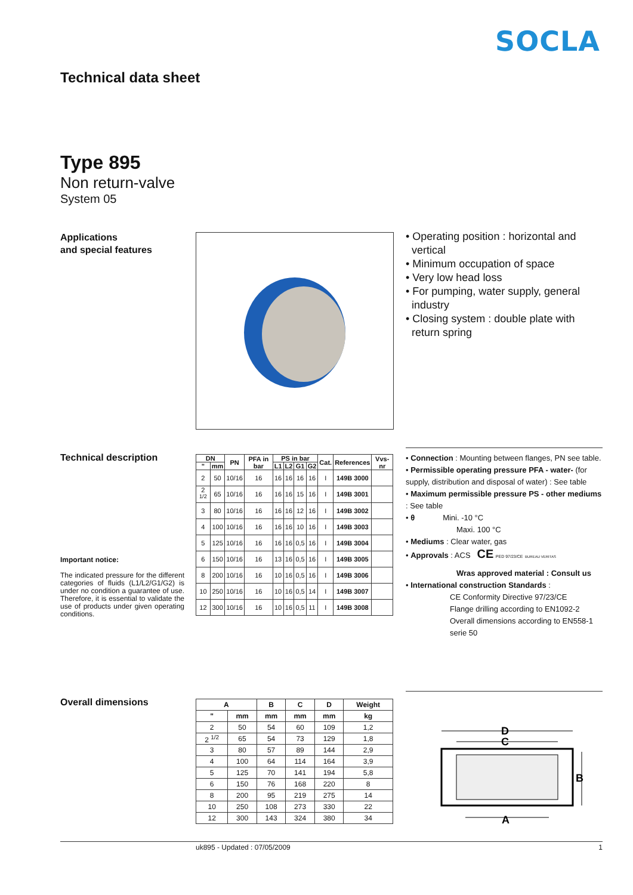SOCLA
Technical data sheet
Type 895
Non return-valve
System 05
Applications
and special features
• Operating position : horizontal and vertical
• Minimum occupation of space
• Very low head loss
• For pumping, water supply, general industry
• Closing system : double plate with return spring
Technical description
| DN | | PN | PFA in bar | PS in bar | | | | Cat. | References | Vvs-nr |
| --- | --- | --- | --- | --- | --- | --- | --- | --- | --- | --- |
| " | mm | | | L1 | L2 | G1 | G2 | | | |
| 2 | 50 | 10/16 | 16 | 16 | 16 | 16 | 16 | I | 149B 3000 | |
| 2 <sup>1/2</sup> | 65 | 10/16 | 16 | 16 | 16 | 15 | 16 | I | 149B 3001 | |
| 3 | 80 | 10/16 | 16 | 16 | 16 | 12 | 16 | I | 149B 3002 | |
| 4 | 100 | 10/16 | 16 | 16 | 16 | 10 | 16 | I | 149B 3003 | |
| 5 | 125 | 10/16 | 16 | 16 | 16 | 0,5 | 16 | I | 149B 3004 | |
| 6 | 150 | 10/16 | 16 | 13 | 16 | 0,5 | 16 | I | 149B 3005 | |
| 8 | 200 | 10/16 | 16 | 10 | 16 | 0,5 | 16 | I | 149B 3006 | |
| 10 | 250 | 10/16 | 16 | 10 | 16 | 0,5 | 14 | I | 149B 3007 | |
| 12 | 300 | 10/16 | 16 | 10 | 16 | 0,5 | 11 | I | 149B 3008 | |
Important notice:
The indicated pressure for the different categories of fluids (L1/L2/G1/G2) is under no condition a guarantee of use. Therefore, it is essential to validate the use of products under given operating conditions.
• Connection : Mounting between flanges, PN see table.
• Permissible operating pressure PFA - water- (for supply, distribution and disposal of water) : See table
• Maximum permissible pressure PS - other mediums : See table
• θ Mini. -10 °C
Maxi. 100 °C
• Mediums : Clear water, gas
• Approvals : ACS CE PED 97/23/CE BUREAU VERITAS
Wras approved material : Consult us
• International construction Standards :
CE Conformity Directive 97/23/CE
Flange drilling according to EN1092-2
Overall dimensions according to EN558-1 serie 50
Overall dimensions
| A | | B | C | D | Weight |
| --- | --- | --- | --- | --- | --- |
| " | mm | mm | mm | mm | kg |
| 2 | 50 | 54 | 60 | 109 | 1,2 |
| 2 <sup>1/2</sup> | 65 | 54 | 73 | 129 | 1,8 |
| 3 | 80 | 57 | 89 | 144 | 2,9 |
| 4 | 100 | 64 | 114 | 164 | 3,9 |
| 5 | 125 | 70 | 141 | 194 | 5,8 |
| 6 | 150 | 76 | 168 | 220 | 8 |
| 8 | 200 | 95 | 219 | 275 | 14 |
| 10 | 250 | 108 | 273 | 330 | 22 |
| 12 | 300 | 143 | 324 | 380 | 34 |
D
C
B
A
uk895 - Updated : 07/05/2009 1